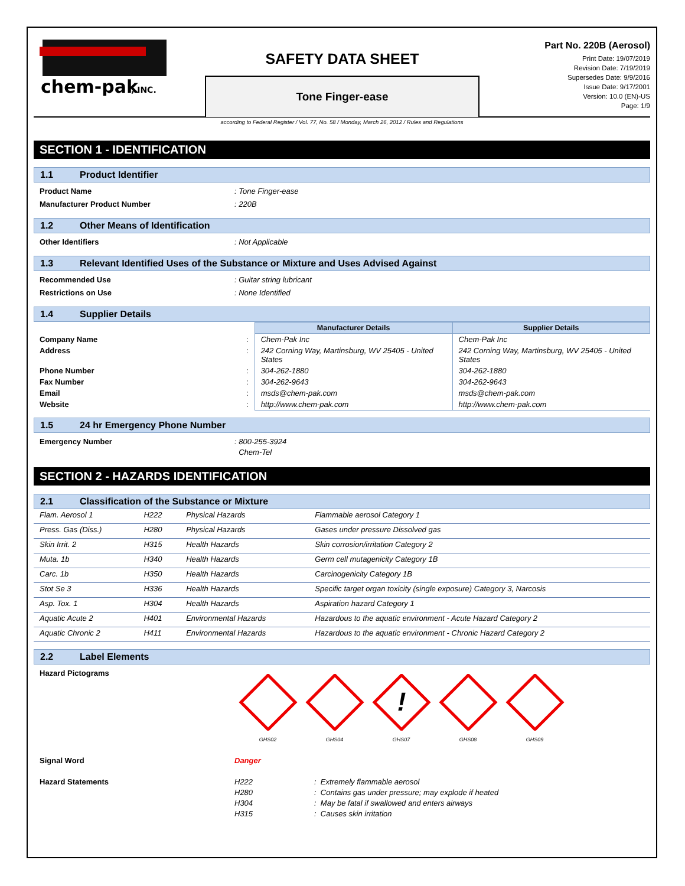chem-pak
, INC.
SAFETY DATA SHEET
Tone Finger-ease
Part No. 220B (Aerosol)
Print Date: 19/07/2019
Revision Date: 7/19/2019
Supersedes Date: 9/9/2016
Issue Date: 9/17/2001
Version: 10.0 (EN)-US
Page: 1/9
according to Federal Register / Vol. 77, No. 58 / Monday, March 26, 2012 / Rules and Regulations
SECTION 1 - IDENTIFICATION
1.1 Product Identifier
Product Name : Tone Finger-ease
Manufacturer Product Number : 220B
1.2 Other Means of Identification
Other Identifiers : Not Applicable
1.3 Relevant Identified Uses of the Substance or Mixture and Uses Advised Against
Recommended Use : Guitar string lubricant
Restrictions on Use : None Identified
1.4 Supplier Details
| | | Manufacturer Details | Supplier Details |
| Company Name | : | Chem-Pak Inc | Chem-Pak Inc |
| Address | : | 242 Corning Way, Martinsburg, WV 25405 - United States | 242 Corning Way, Martinsburg, WV 25405 - United States |
| Phone Number | : | 304-262-1880 | 304-262-1880 |
| Fax Number | : | 304-262-9643 | 304-262-9643 |
| Email | : | msds@chem-pak.com | msds@chem-pak.com |
| Website | : | http://www.chem-pak.com | http://www.chem-pak.com |
1.5 24 hr Emergency Phone Number
Emergency Number : 800-255-3924
Chem-Tel
SECTION 2 - HAZARDS IDENTIFICATION
2.1 Classification of the Substance or Mixture
| Flam. Aerosol 1 | H222 | Physical Hazards | Flammable aerosol Category 1 |
| Press. Gas (Diss.) | H280 | Physical Hazards | Gases under pressure Dissolved gas |
| Skin Irrit. 2 | H315 | Health Hazards | Skin corrosion/irritation Category 2 |
| Muta. 1b | H340 | Health Hazards | Germ cell mutagenicity Category 1B |
| Carc. 1b | H350 | Health Hazards | Carcinogenicity Category 1B |
| Stot Se 3 | H336 | Health Hazards | Specific target organ toxicity (single exposure) Category 3, Narcosis |
| Asp. Tox. 1 | H304 | Health Hazards | Aspiration hazard Category 1 |
| Aquatic Acute 2 | H401 | Environmental Hazards | Hazardous to the aquatic environment - Acute Hazard Category 2 |
| Aquatic Chronic 2 | H411 | Environmental Hazards | Hazardous to the aquatic environment - Chronic Hazard Category 2 |
2.2 Label Elements
Hazard Pictograms
GHS02
GHS04
!
GHS07
GHS08
GHS09
Signal Word Danger
Hazard Statements
| H222 | : Extremely flammable aerosol |
| H280 | : Contains gas under pressure; may explode if heated |
| H304 | : May be fatal if swallowed and enters airways |
| H315 | : Causes skin irritation |